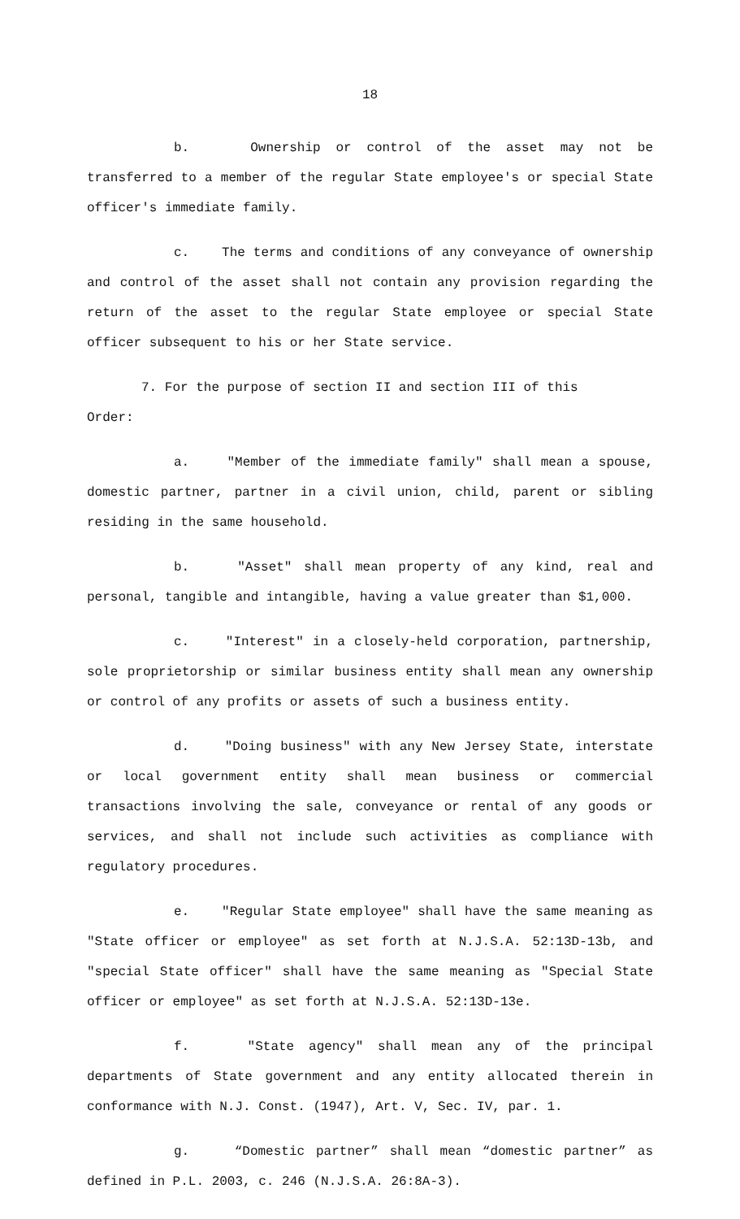18
b. Ownership or control of the asset may not be transferred to a member of the regular State employee's or special State officer's immediate family.
c. The terms and conditions of any conveyance of ownership and control of the asset shall not contain any provision regarding the return of the asset to the regular State employee or special State officer subsequent to his or her State service.
7. For the purpose of section II and section III of this
Order:
a. "Member of the immediate family" shall mean a spouse, domestic partner, partner in a civil union, child, parent or sibling residing in the same household.
b. "Asset" shall mean property of any kind, real and personal, tangible and intangible, having a value greater than $1,000.
c. "Interest" in a closely-held corporation, partnership, sole proprietorship or similar business entity shall mean any ownership or control of any profits or assets of such a business entity.
d. "Doing business" with any New Jersey State, interstate or local government entity shall mean business or commercial transactions involving the sale, conveyance or rental of any goods or services, and shall not include such activities as compliance with regulatory procedures.
e. "Regular State employee" shall have the same meaning as "State officer or employee" as set forth at N.J.S.A. 52:13D-13b, and "special State officer" shall have the same meaning as "Special State officer or employee" as set forth at N.J.S.A. 52:13D-13e.
f. "State agency" shall mean any of the principal departments of State government and any entity allocated therein in conformance with N.J. Const. (1947), Art. V, Sec. IV, par. 1.
g. “Domestic partner” shall mean “domestic partner” as defined in P.L. 2003, c. 246 (N.J.S.A. 26:8A-3).